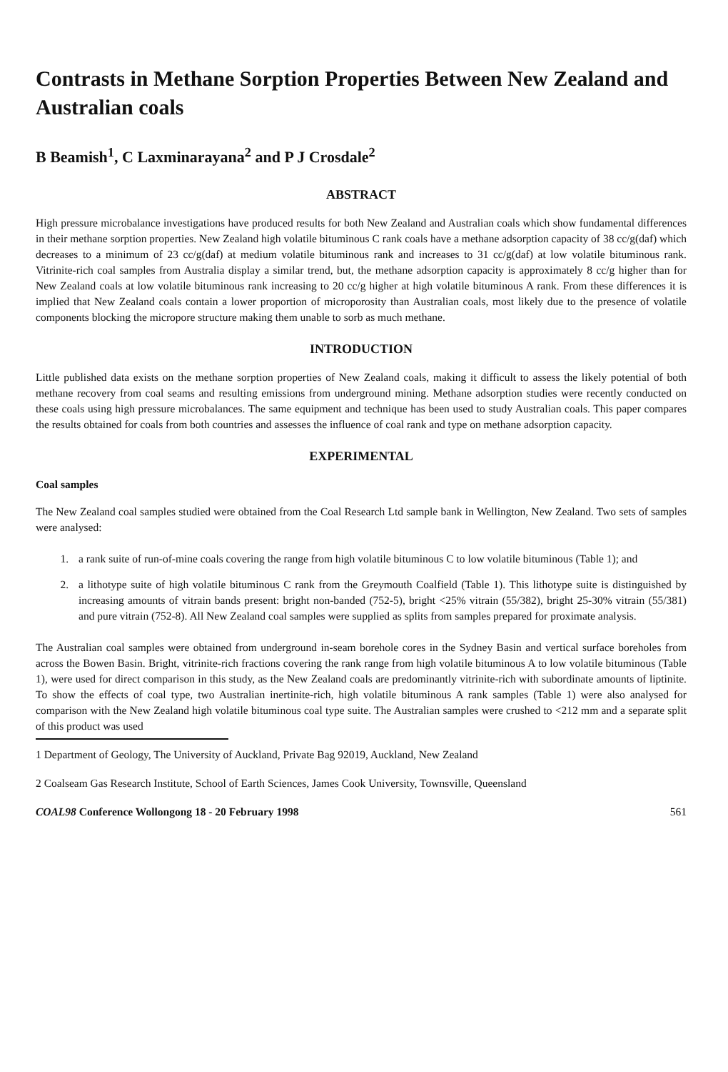Contrasts in Methane Sorption Properties Between New Zealand and Australian coals
B Beamish<sup>1</sup>, C Laxminarayana<sup>2</sup> and P J Crosdale<sup>2</sup>
ABSTRACT
High pressure microbalance investigations have produced results for both New Zealand and Australian coals which show fundamental differences in their methane sorption properties. New Zealand high volatile bituminous C rank coals have a methane adsorption capacity of 38 cc/g(daf) which decreases to a minimum of 23 cc/g(daf) at medium volatile bituminous rank and increases to 31 cc/g(daf) at low volatile bituminous rank. Vitrinite-rich coal samples from Australia display a similar trend, but, the methane adsorption capacity is approximately 8 cc/g higher than for New Zealand coals at low volatile bituminous rank increasing to 20 cc/g higher at high volatile bituminous A rank. From these differences it is implied that New Zealand coals contain a lower proportion of microporosity than Australian coals, most likely due to the presence of volatile components blocking the micropore structure making them unable to sorb as much methane.
INTRODUCTION
Little published data exists on the methane sorption properties of New Zealand coals, making it difficult to assess the likely potential of both methane recovery from coal seams and resulting emissions from underground mining. Methane adsorption studies were recently conducted on these coals using high pressure microbalances. The same equipment and technique has been used to study Australian coals. This paper compares the results obtained for coals from both countries and assesses the influence of coal rank and type on methane adsorption capacity.
EXPERIMENTAL
Coal samples
The New Zealand coal samples studied were obtained from the Coal Research Ltd sample bank in Wellington, New Zealand. Two sets of samples were analysed:
1. a rank suite of run-of-mine coals covering the range from high volatile bituminous C to low volatile bituminous (Table 1); and
2. a lithotype suite of high volatile bituminous C rank from the Greymouth Coalfield (Table 1). This lithotype suite is distinguished by increasing amounts of vitrain bands present: bright non-banded (752-5), bright <25% vitrain (55/382), bright 25-30% vitrain (55/381) and pure vitrain (752-8). All New Zealand coal samples were supplied as splits from samples prepared for proximate analysis.
The Australian coal samples were obtained from underground in-seam borehole cores in the Sydney Basin and vertical surface boreholes from across the Bowen Basin. Bright, vitrinite-rich fractions covering the rank range from high volatile bituminous A to low volatile bituminous (Table 1), were used for direct comparison in this study, as the New Zealand coals are predominantly vitrinite-rich with subordinate amounts of liptinite. To show the effects of coal type, two Australian inertinite-rich, high volatile bituminous A rank samples (Table 1) were also analysed for comparison with the New Zealand high volatile bituminous coal type suite. The Australian samples were crushed to <212 mm and a separate split of this product was used
1 Department of Geology, The University of Auckland, Private Bag 92019, Auckland, New Zealand
2 Coalseam Gas Research Institute, School of Earth Sciences, James Cook University, Townsville, Queensland
COAL98 Conference Wollongong 18 - 20 February 1998 561